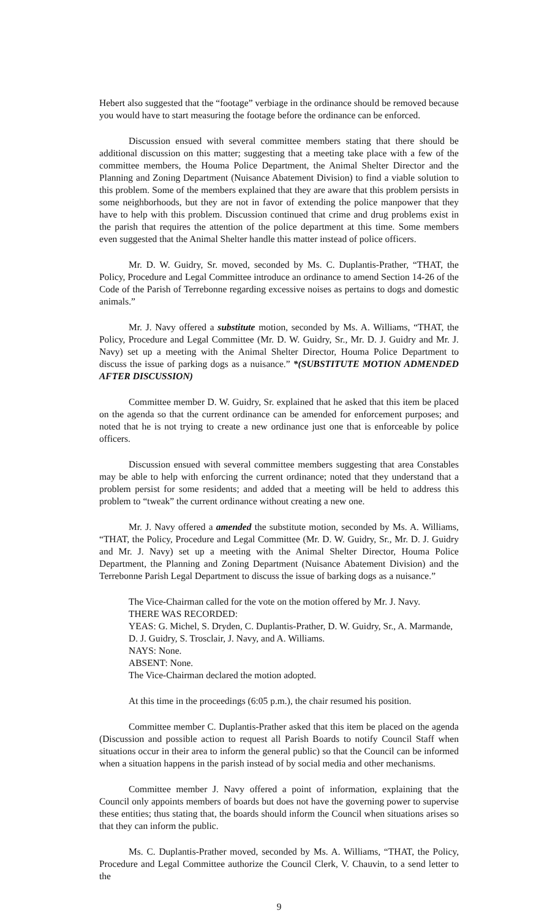Hebert also suggested that the “footage” verbiage in the ordinance should be removed because you would have to start measuring the footage before the ordinance can be enforced.
Discussion ensued with several committee members stating that there should be additional discussion on this matter; suggesting that a meeting take place with a few of the committee members, the Houma Police Department, the Animal Shelter Director and the Planning and Zoning Department (Nuisance Abatement Division) to find a viable solution to this problem. Some of the members explained that they are aware that this problem persists in some neighborhoods, but they are not in favor of extending the police manpower that they have to help with this problem. Discussion continued that crime and drug problems exist in the parish that requires the attention of the police department at this time. Some members even suggested that the Animal Shelter handle this matter instead of police officers.
Mr. D. W. Guidry, Sr. moved, seconded by Ms. C. Duplantis-Prather, “THAT, the Policy, Procedure and Legal Committee introduce an ordinance to amend Section 14-26 of the Code of the Parish of Terrebonne regarding excessive noises as pertains to dogs and domestic animals.”
Mr. J. Navy offered a substitute motion, seconded by Ms. A. Williams, “THAT, the Policy, Procedure and Legal Committee (Mr. D. W. Guidry, Sr., Mr. D. J. Guidry and Mr. J. Navy) set up a meeting with the Animal Shelter Director, Houma Police Department to discuss the issue of parking dogs as a nuisance.” *(SUBSTITUTE MOTION ADMENDED AFTER DISCUSSION)
Committee member D. W. Guidry, Sr. explained that he asked that this item be placed on the agenda so that the current ordinance can be amended for enforcement purposes; and noted that he is not trying to create a new ordinance just one that is enforceable by police officers.
Discussion ensued with several committee members suggesting that area Constables may be able to help with enforcing the current ordinance; noted that they understand that a problem persist for some residents; and added that a meeting will be held to address this problem to “tweak” the current ordinance without creating a new one.
Mr. J. Navy offered a amended the substitute motion, seconded by Ms. A. Williams, “THAT, the Policy, Procedure and Legal Committee (Mr. D. W. Guidry, Sr., Mr. D. J. Guidry and Mr. J. Navy) set up a meeting with the Animal Shelter Director, Houma Police Department, the Planning and Zoning Department (Nuisance Abatement Division) and the Terrebonne Parish Legal Department to discuss the issue of barking dogs as a nuisance.”
The Vice-Chairman called for the vote on the motion offered by Mr. J. Navy.
THERE WAS RECORDED:
YEAS: G. Michel, S. Dryden, C. Duplantis-Prather, D. W. Guidry, Sr., A. Marmande, D. J. Guidry, S. Trosclair, J. Navy, and A. Williams.
NAYS: None.
ABSENT: None.
The Vice-Chairman declared the motion adopted.
At this time in the proceedings (6:05 p.m.), the chair resumed his position.
Committee member C. Duplantis-Prather asked that this item be placed on the agenda (Discussion and possible action to request all Parish Boards to notify Council Staff when situations occur in their area to inform the general public) so that the Council can be informed when a situation happens in the parish instead of by social media and other mechanisms.
Committee member J. Navy offered a point of information, explaining that the Council only appoints members of boards but does not have the governing power to supervise these entities; thus stating that, the boards should inform the Council when situations arises so that they can inform the public.
Ms. C. Duplantis-Prather moved, seconded by Ms. A. Williams, “THAT, the Policy, Procedure and Legal Committee authorize the Council Clerk, V. Chauvin, to a send letter to the
9